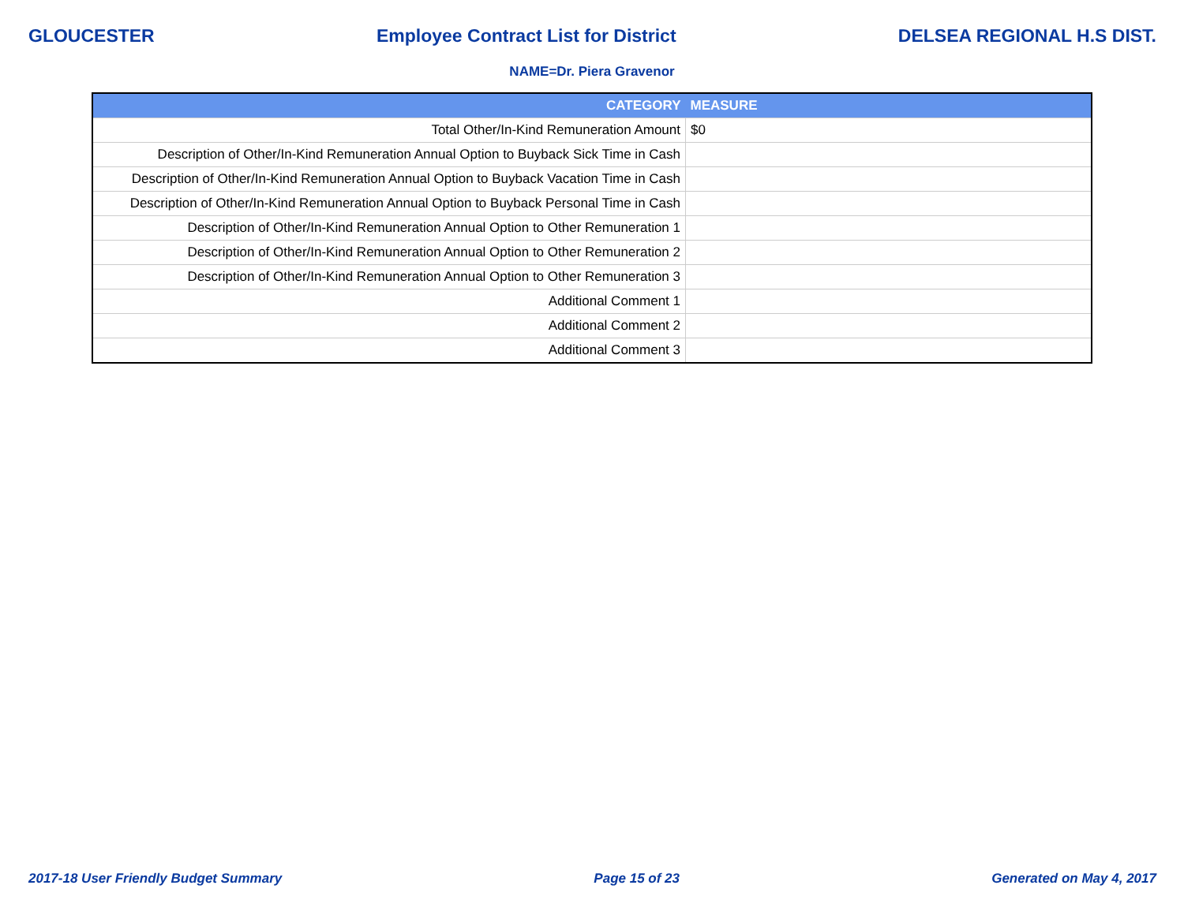GLOUCESTER Employee Contract List for District DELSEA REGIONAL H.S DIST.
NAME=Dr. Piera Gravenor
| CATEGORY | MEASURE |
| --- | --- |
| Total Other/In-Kind Remuneration Amount | $0 |
| Description of Other/In-Kind Remuneration Annual Option to Buyback Sick Time in Cash | |
| Description of Other/In-Kind Remuneration Annual Option to Buyback Vacation Time in Cash | |
| Description of Other/In-Kind Remuneration Annual Option to Buyback Personal Time in Cash | |
| Description of Other/In-Kind Remuneration Annual Option to Other Remuneration 1 | |
| Description of Other/In-Kind Remuneration Annual Option to Other Remuneration 2 | |
| Description of Other/In-Kind Remuneration Annual Option to Other Remuneration 3 | |
| Additional Comment 1 | |
| Additional Comment 2 | |
| Additional Comment 3 | |
2017-18 User Friendly Budget Summary Page 15 of 23 Generated on May 4, 2017